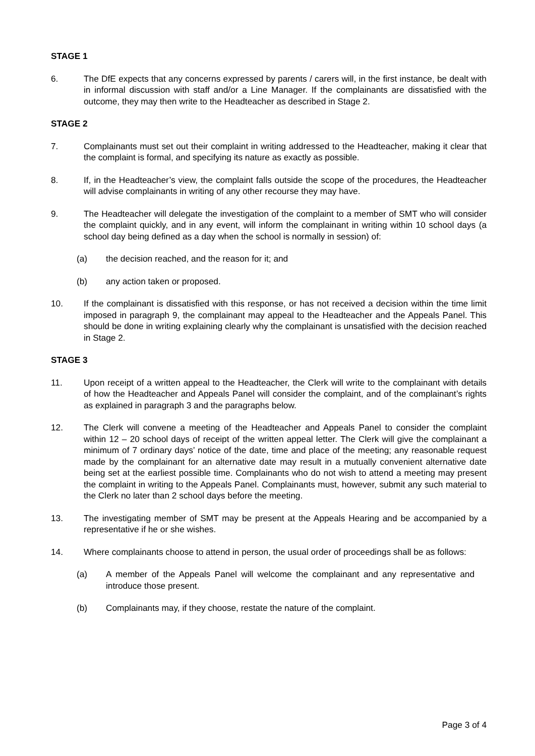STAGE 1
6. The DfE expects that any concerns expressed by parents / carers will, in the first instance, be dealt with in informal discussion with staff and/or a Line Manager. If the complainants are dissatisfied with the outcome, they may then write to the Headteacher as described in Stage 2.
STAGE 2
7. Complainants must set out their complaint in writing addressed to the Headteacher, making it clear that the complaint is formal, and specifying its nature as exactly as possible.
8. If, in the Headteacher’s view, the complaint falls outside the scope of the procedures, the Headteacher will advise complainants in writing of any other recourse they may have.
9. The Headteacher will delegate the investigation of the complaint to a member of SMT who will consider the complaint quickly, and in any event, will inform the complainant in writing within 10 school days (a school day being defined as a day when the school is normally in session) of:
(a) the decision reached, and the reason for it; and
(b) any action taken or proposed.
10. If the complainant is dissatisfied with this response, or has not received a decision within the time limit imposed in paragraph 9, the complainant may appeal to the Headteacher and the Appeals Panel. This should be done in writing explaining clearly why the complainant is unsatisfied with the decision reached in Stage 2.
STAGE 3
11. Upon receipt of a written appeal to the Headteacher, the Clerk will write to the complainant with details of how the Headteacher and Appeals Panel will consider the complaint, and of the complainant’s rights as explained in paragraph 3 and the paragraphs below.
12. The Clerk will convene a meeting of the Headteacher and Appeals Panel to consider the complaint within 12 – 20 school days of receipt of the written appeal letter. The Clerk will give the complainant a minimum of 7 ordinary days’ notice of the date, time and place of the meeting; any reasonable request made by the complainant for an alternative date may result in a mutually convenient alternative date being set at the earliest possible time. Complainants who do not wish to attend a meeting may present the complaint in writing to the Appeals Panel. Complainants must, however, submit any such material to the Clerk no later than 2 school days before the meeting.
13. The investigating member of SMT may be present at the Appeals Hearing and be accompanied by a representative if he or she wishes.
14. Where complainants choose to attend in person, the usual order of proceedings shall be as follows:
(a) A member of the Appeals Panel will welcome the complainant and any representative and introduce those present.
(b) Complainants may, if they choose, restate the nature of the complaint.
Page 3 of 4